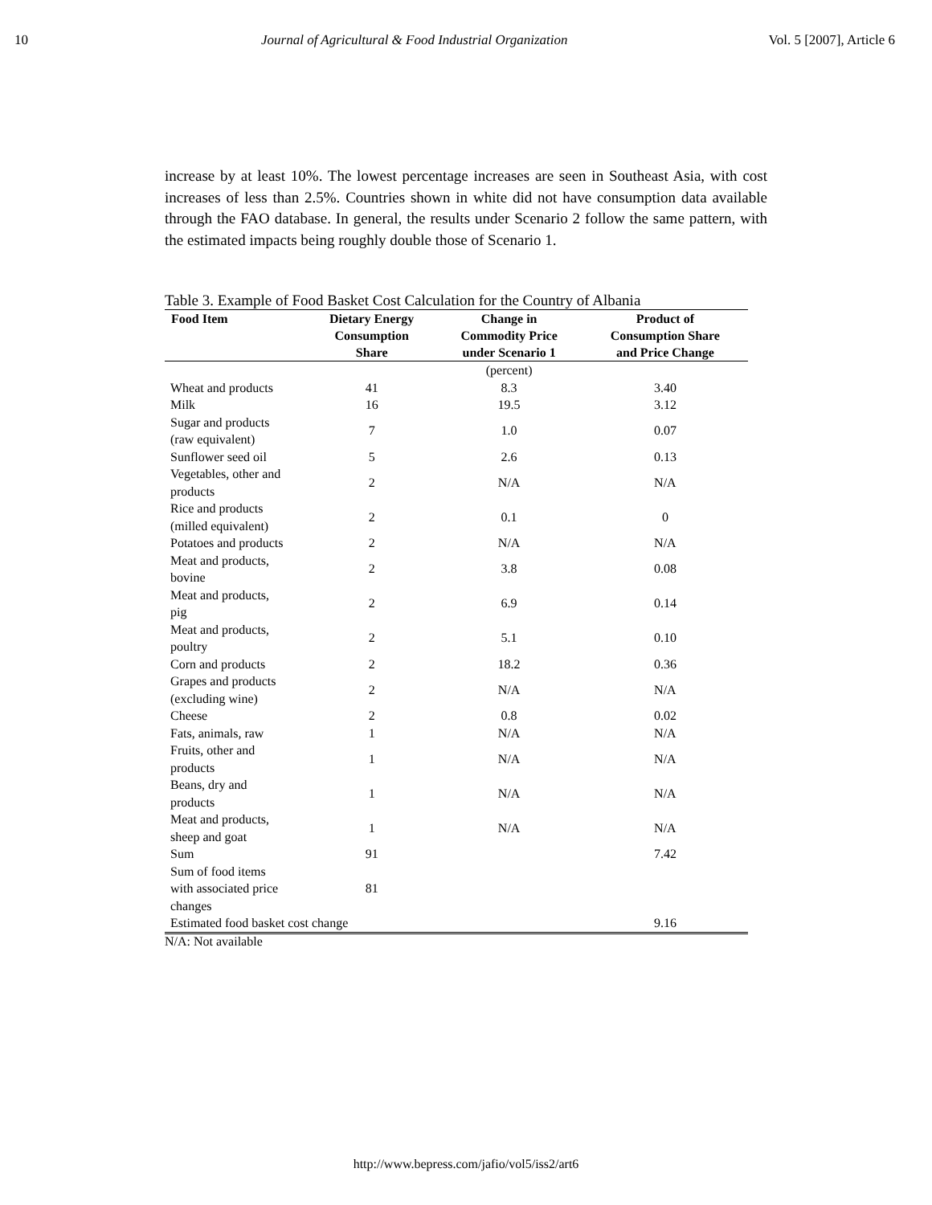10 Journal of Agricultural & Food Industrial Organization Vol. 5 [2007], Article 6
increase by at least 10%. The lowest percentage increases are seen in Southeast Asia, with cost increases of less than 2.5%. Countries shown in white did not have consumption data available through the FAO database. In general, the results under Scenario 2 follow the same pattern, with the estimated impacts being roughly double those of Scenario 1.
Table 3. Example of Food Basket Cost Calculation for the Country of Albania
| Food Item | Dietary Energy Consumption Share | Change in Commodity Price under Scenario 1 | Product of Consumption Share and Price Change |
| --- | --- | --- | --- |
| | | (percent) | |
| Wheat and products | 41 | 8.3 | 3.40 |
| Milk | 16 | 19.5 | 3.12 |
| Sugar and products (raw equivalent) | 7 | 1.0 | 0.07 |
| Sunflower seed oil | 5 | 2.6 | 0.13 |
| Vegetables, other and products | 2 | N/A | N/A |
| Rice and products (milled equivalent) | 2 | 0.1 | 0 |
| Potatoes and products | 2 | N/A | N/A |
| Meat and products, bovine | 2 | 3.8 | 0.08 |
| Meat and products, pig | 2 | 6.9 | 0.14 |
| Meat and products, poultry | 2 | 5.1 | 0.10 |
| Corn and products | 2 | 18.2 | 0.36 |
| Grapes and products (excluding wine) | 2 | N/A | N/A |
| Cheese | 2 | 0.8 | 0.02 |
| Fats, animals, raw | 1 | N/A | N/A |
| Fruits, other and products | 1 | N/A | N/A |
| Beans, dry and products | 1 | N/A | N/A |
| Meat and products, sheep and goat | 1 | N/A | N/A |
| Sum | 91 | | 7.42 |
| Sum of food items with associated price changes | 81 | | |
| Estimated food basket cost change | | | 9.16 |
N/A: Not available
http://www.bepress.com/jafio/vol5/iss2/art6